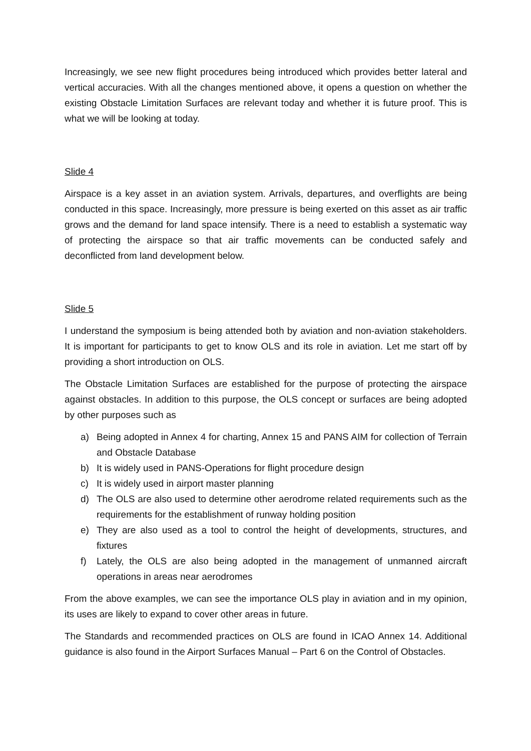Increasingly, we see new flight procedures being introduced which provides better lateral and vertical accuracies. With all the changes mentioned above, it opens a question on whether the existing Obstacle Limitation Surfaces are relevant today and whether it is future proof. This is what we will be looking at today.
Slide 4
Airspace is a key asset in an aviation system. Arrivals, departures, and overflights are being conducted in this space. Increasingly, more pressure is being exerted on this asset as air traffic grows and the demand for land space intensify. There is a need to establish a systematic way of protecting the airspace so that air traffic movements can be conducted safely and deconflicted from land development below.
Slide 5
I understand the symposium is being attended both by aviation and non-aviation stakeholders. It is important for participants to get to know OLS and its role in aviation. Let me start off by providing a short introduction on OLS.
The Obstacle Limitation Surfaces are established for the purpose of protecting the airspace against obstacles. In addition to this purpose, the OLS concept or surfaces are being adopted by other purposes such as
a) Being adopted in Annex 4 for charting, Annex 15 and PANS AIM for collection of Terrain and Obstacle Database
b) It is widely used in PANS-Operations for flight procedure design
c) It is widely used in airport master planning
d) The OLS are also used to determine other aerodrome related requirements such as the requirements for the establishment of runway holding position
e) They are also used as a tool to control the height of developments, structures, and fixtures
f) Lately, the OLS are also being adopted in the management of unmanned aircraft operations in areas near aerodromes
From the above examples, we can see the importance OLS play in aviation and in my opinion, its uses are likely to expand to cover other areas in future.
The Standards and recommended practices on OLS are found in ICAO Annex 14. Additional guidance is also found in the Airport Surfaces Manual – Part 6 on the Control of Obstacles.